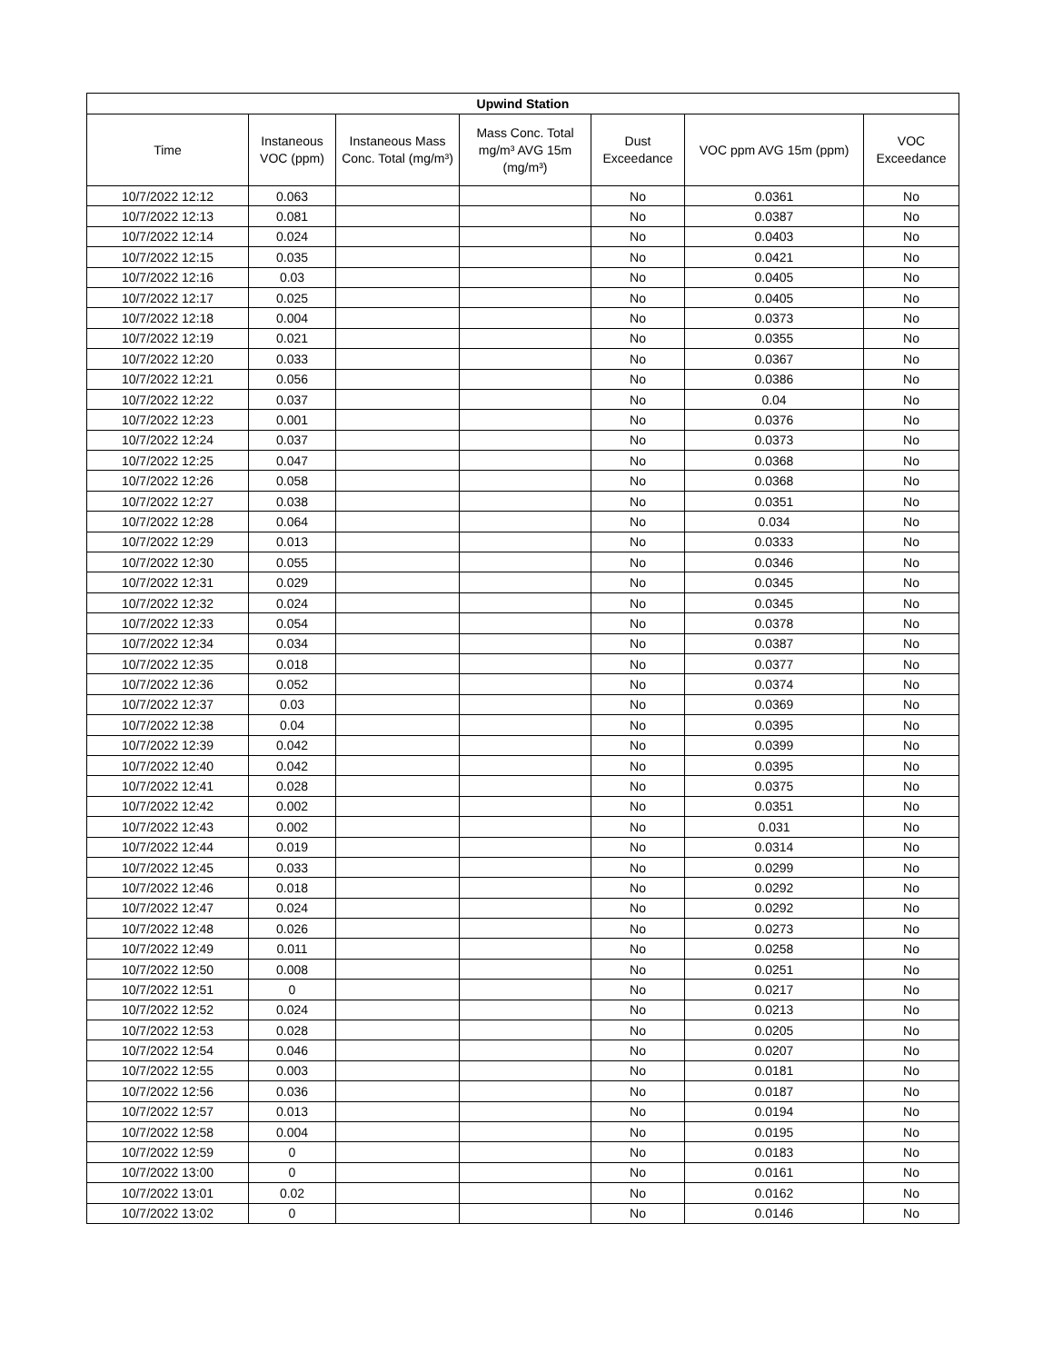| Upwind Station | | | | | | |
| --- | --- | --- | --- | --- | --- | --- |
| Time | Instaneous VOC (ppm) | Instaneous Mass Conc. Total (mg/m³) | Mass Conc. Total mg/m³ AVG 15m (mg/m³) | Dust Exceedance | VOC ppm AVG 15m (ppm) | VOC Exceedance |
| 10/7/2022 12:12 | 0.063 | | | No | 0.0361 | No |
| 10/7/2022 12:13 | 0.081 | | | No | 0.0387 | No |
| 10/7/2022 12:14 | 0.024 | | | No | 0.0403 | No |
| 10/7/2022 12:15 | 0.035 | | | No | 0.0421 | No |
| 10/7/2022 12:16 | 0.03 | | | No | 0.0405 | No |
| 10/7/2022 12:17 | 0.025 | | | No | 0.0405 | No |
| 10/7/2022 12:18 | 0.004 | | | No | 0.0373 | No |
| 10/7/2022 12:19 | 0.021 | | | No | 0.0355 | No |
| 10/7/2022 12:20 | 0.033 | | | No | 0.0367 | No |
| 10/7/2022 12:21 | 0.056 | | | No | 0.0386 | No |
| 10/7/2022 12:22 | 0.037 | | | No | 0.04 | No |
| 10/7/2022 12:23 | 0.001 | | | No | 0.0376 | No |
| 10/7/2022 12:24 | 0.037 | | | No | 0.0373 | No |
| 10/7/2022 12:25 | 0.047 | | | No | 0.0368 | No |
| 10/7/2022 12:26 | 0.058 | | | No | 0.0368 | No |
| 10/7/2022 12:27 | 0.038 | | | No | 0.0351 | No |
| 10/7/2022 12:28 | 0.064 | | | No | 0.034 | No |
| 10/7/2022 12:29 | 0.013 | | | No | 0.0333 | No |
| 10/7/2022 12:30 | 0.055 | | | No | 0.0346 | No |
| 10/7/2022 12:31 | 0.029 | | | No | 0.0345 | No |
| 10/7/2022 12:32 | 0.024 | | | No | 0.0345 | No |
| 10/7/2022 12:33 | 0.054 | | | No | 0.0378 | No |
| 10/7/2022 12:34 | 0.034 | | | No | 0.0387 | No |
| 10/7/2022 12:35 | 0.018 | | | No | 0.0377 | No |
| 10/7/2022 12:36 | 0.052 | | | No | 0.0374 | No |
| 10/7/2022 12:37 | 0.03 | | | No | 0.0369 | No |
| 10/7/2022 12:38 | 0.04 | | | No | 0.0395 | No |
| 10/7/2022 12:39 | 0.042 | | | No | 0.0399 | No |
| 10/7/2022 12:40 | 0.042 | | | No | 0.0395 | No |
| 10/7/2022 12:41 | 0.028 | | | No | 0.0375 | No |
| 10/7/2022 12:42 | 0.002 | | | No | 0.0351 | No |
| 10/7/2022 12:43 | 0.002 | | | No | 0.031 | No |
| 10/7/2022 12:44 | 0.019 | | | No | 0.0314 | No |
| 10/7/2022 12:45 | 0.033 | | | No | 0.0299 | No |
| 10/7/2022 12:46 | 0.018 | | | No | 0.0292 | No |
| 10/7/2022 12:47 | 0.024 | | | No | 0.0292 | No |
| 10/7/2022 12:48 | 0.026 | | | No | 0.0273 | No |
| 10/7/2022 12:49 | 0.011 | | | No | 0.0258 | No |
| 10/7/2022 12:50 | 0.008 | | | No | 0.0251 | No |
| 10/7/2022 12:51 | 0 | | | No | 0.0217 | No |
| 10/7/2022 12:52 | 0.024 | | | No | 0.0213 | No |
| 10/7/2022 12:53 | 0.028 | | | No | 0.0205 | No |
| 10/7/2022 12:54 | 0.046 | | | No | 0.0207 | No |
| 10/7/2022 12:55 | 0.003 | | | No | 0.0181 | No |
| 10/7/2022 12:56 | 0.036 | | | No | 0.0187 | No |
| 10/7/2022 12:57 | 0.013 | | | No | 0.0194 | No |
| 10/7/2022 12:58 | 0.004 | | | No | 0.0195 | No |
| 10/7/2022 12:59 | 0 | | | No | 0.0183 | No |
| 10/7/2022 13:00 | 0 | | | No | 0.0161 | No |
| 10/7/2022 13:01 | 0.02 | | | No | 0.0162 | No |
| 10/7/2022 13:02 | 0 | | | No | 0.0146 | No |